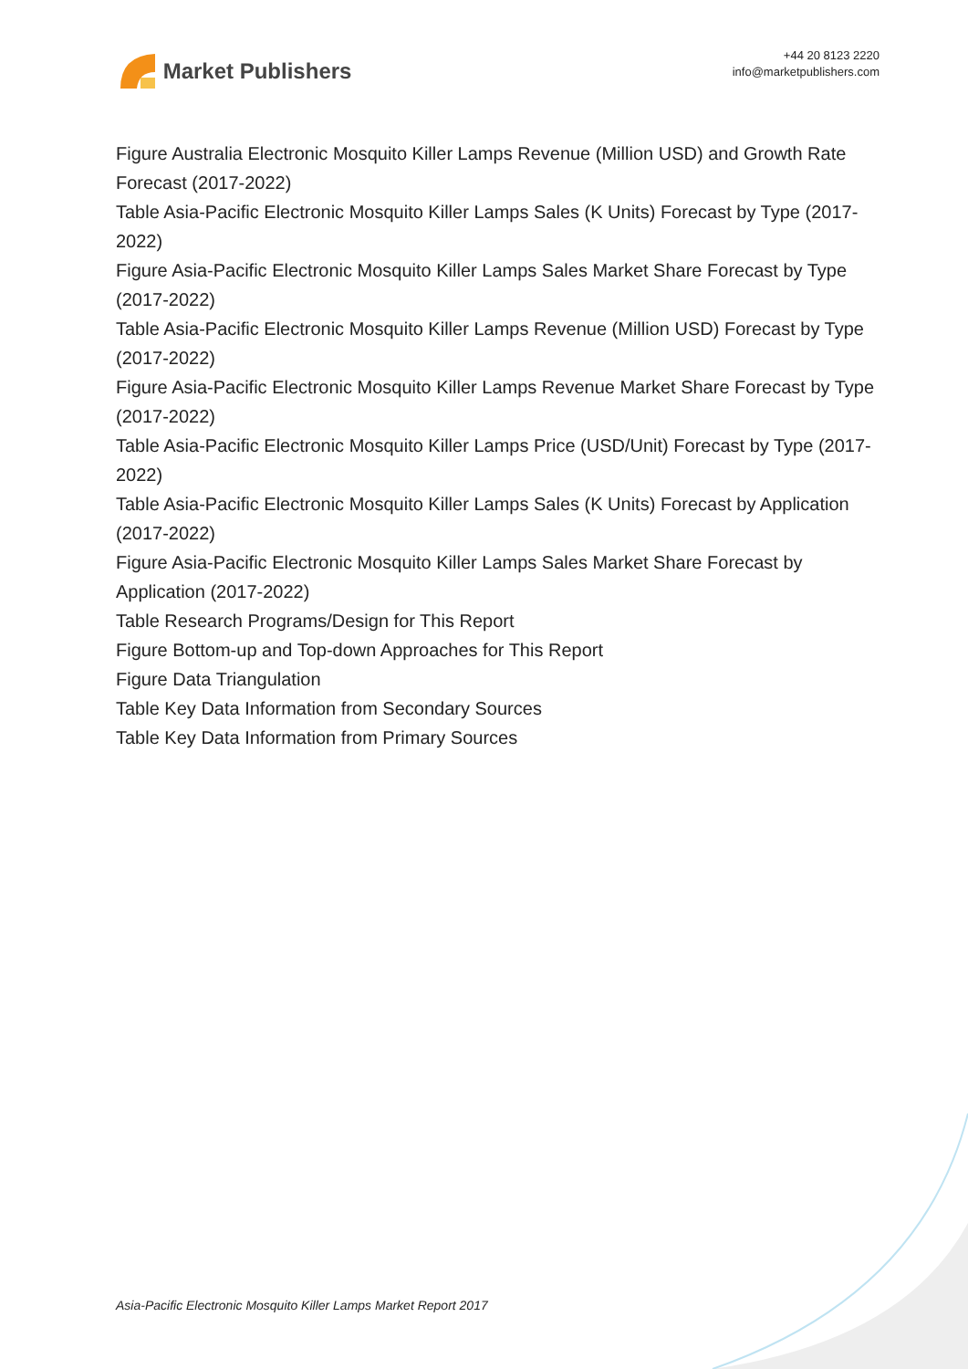Market Publishers
+44 20 8123 2220
info@marketpublishers.com
Figure Australia Electronic Mosquito Killer Lamps Revenue (Million USD) and Growth Rate Forecast (2017-2022)
Table Asia-Pacific Electronic Mosquito Killer Lamps Sales (K Units) Forecast by Type (2017-2022)
Figure Asia-Pacific Electronic Mosquito Killer Lamps Sales Market Share Forecast by Type (2017-2022)
Table Asia-Pacific Electronic Mosquito Killer Lamps Revenue (Million USD) Forecast by Type (2017-2022)
Figure Asia-Pacific Electronic Mosquito Killer Lamps Revenue Market Share Forecast by Type (2017-2022)
Table Asia-Pacific Electronic Mosquito Killer Lamps Price (USD/Unit) Forecast by Type (2017-2022)
Table Asia-Pacific Electronic Mosquito Killer Lamps Sales (K Units) Forecast by Application (2017-2022)
Figure Asia-Pacific Electronic Mosquito Killer Lamps Sales Market Share Forecast by Application (2017-2022)
Table Research Programs/Design for This Report
Figure Bottom-up and Top-down Approaches for This Report
Figure Data Triangulation
Table Key Data Information from Secondary Sources
Table Key Data Information from Primary Sources
Asia-Pacific Electronic Mosquito Killer Lamps Market Report 2017